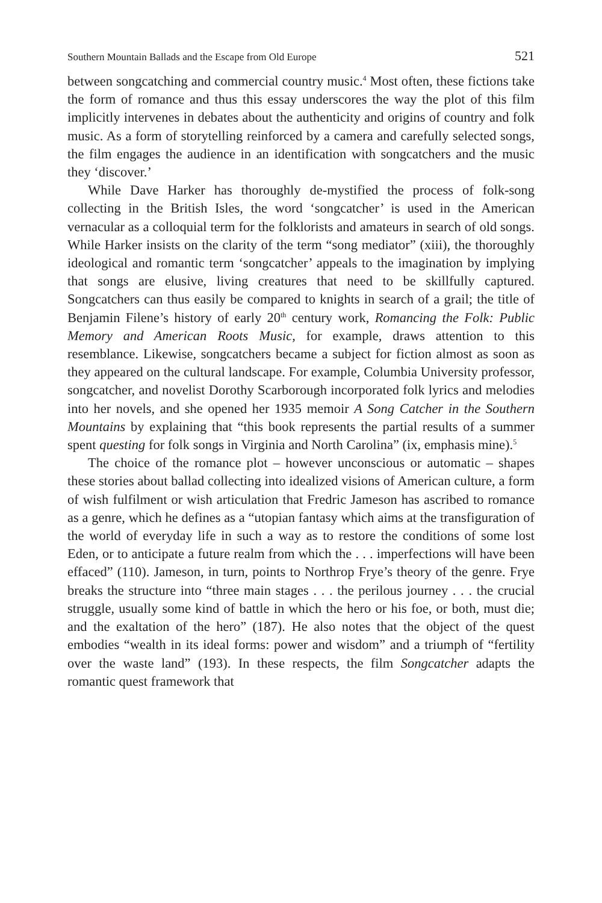Southern Mountain Ballads and the Escape from Old Europe 521
between songcatching and commercial country music.<sup>4</sup> Most often, these fictions take the form of romance and thus this essay underscores the way the plot of this film implicitly intervenes in debates about the authenticity and origins of country and folk music. As a form of storytelling reinforced by a camera and carefully selected songs, the film engages the audience in an identification with songcatchers and the music they ‘discover.’
While Dave Harker has thoroughly de-mystified the process of folk-song collecting in the British Isles, the word ‘songcatcher’ is used in the American vernacular as a colloquial term for the folklorists and amateurs in search of old songs. While Harker insists on the clarity of the term “song mediator” (xiii), the thoroughly ideological and romantic term ‘songcatcher’ appeals to the imagination by implying that songs are elusive, living creatures that need to be skillfully captured. Songcatchers can thus easily be compared to knights in search of a grail; the title of Benjamin Filene’s history of early 20<sup>th</sup> century work, Romancing the Folk: Public Memory and American Roots Music, for example, draws attention to this resemblance. Likewise, songcatchers became a subject for fiction almost as soon as they appeared on the cultural landscape. For example, Columbia University professor, songcatcher, and novelist Dorothy Scarborough incorporated folk lyrics and melodies into her novels, and she opened her 1935 memoir A Song Catcher in the Southern Mountains by explaining that “this book represents the partial results of a summer spent questing for folk songs in Virginia and North Carolina” (ix, emphasis mine).<sup>5</sup>
The choice of the romance plot – however unconscious or automatic – shapes these stories about ballad collecting into idealized visions of American culture, a form of wish fulfilment or wish articulation that Fredric Jameson has ascribed to romance as a genre, which he defines as a “utopian fantasy which aims at the transfiguration of the world of everyday life in such a way as to restore the conditions of some lost Eden, or to anticipate a future realm from which the . . . imperfections will have been effaced” (110). Jameson, in turn, points to Northrop Frye’s theory of the genre. Frye breaks the structure into “three main stages . . . the perilous journey . . . the crucial struggle, usually some kind of battle in which the hero or his foe, or both, must die; and the exaltation of the hero” (187). He also notes that the object of the quest embodies “wealth in its ideal forms: power and wisdom” and a triumph of “fertility over the waste land” (193). In these respects, the film Songcatcher adapts the romantic quest framework that